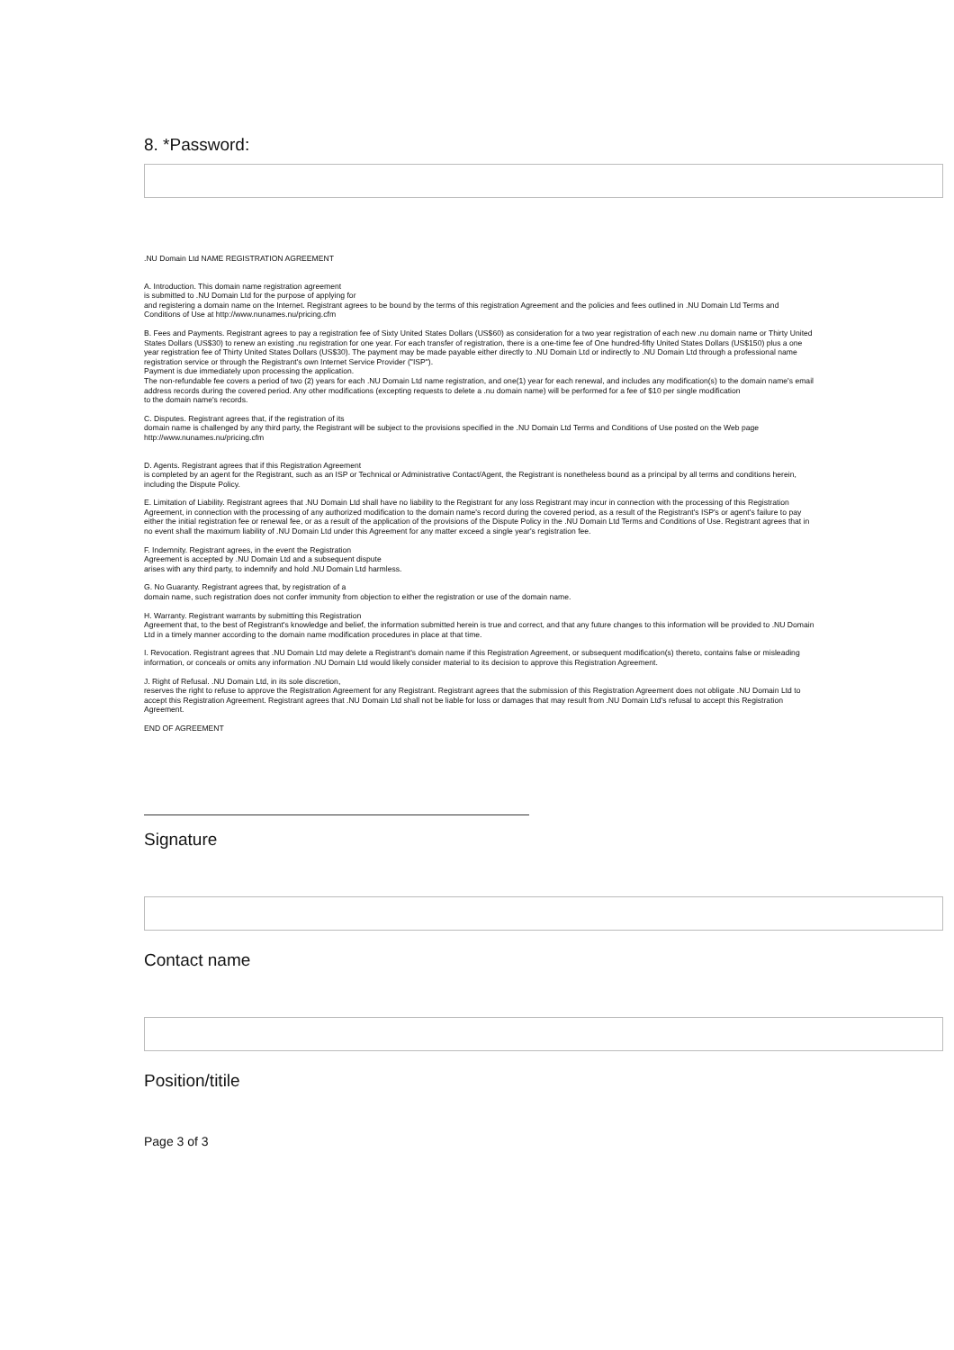8. *Password:
.NU Domain Ltd NAME REGISTRATION AGREEMENT
A. Introduction. This domain name registration agreement
is submitted to .NU Domain Ltd for the purpose of applying for
and registering a domain name on the Internet. Registrant agrees to be bound by the terms of this registration Agreement and the policies and fees outlined in .NU Domain Ltd Terms and Conditions of Use at http://www.nunames.nu/pricing.cfm
B. Fees and Payments. Registrant agrees to pay a registration fee of Sixty United States Dollars (US$60) as consideration for a two year registration of each new .nu domain name or Thirty United States Dollars (US$30) to renew an existing .nu registration for one year. For each transfer of registration, there is a one-time fee of One hundred-fifty United States Dollars (US$150) plus a one year registration fee of Thirty United States Dollars (US$30). The payment may be made payable either directly to .NU Domain Ltd or indirectly to .NU Domain Ltd through a professional name registration service or through the Registrant's own Internet Service Provider ("ISP").
Payment is due immediately upon processing the application.
The non-refundable fee covers a period of two (2) years for each .NU Domain Ltd name registration, and one(1) year for each renewal, and includes any modification(s) to the domain name's email address records during the covered period. Any other modifications (excepting requests to delete a .nu domain name) will be performed for a fee of $10 per single modification
to the domain name's records.
C. Disputes. Registrant agrees that, if the registration of its
domain name is challenged by any third party, the Registrant will be subject to the provisions specified in the .NU Domain Ltd Terms and Conditions of Use posted on the Web page http://www.nunames.nu/pricing.cfm
D. Agents. Registrant agrees that if this Registration Agreement
is completed by an agent for the Registrant, such as an ISP or Technical or Administrative Contact/Agent, the Registrant is nonetheless bound as a principal by all terms and conditions herein, including the Dispute Policy.
E. Limitation of Liability. Registrant agrees that .NU Domain Ltd shall have no liability to the Registrant for any loss Registrant may incur in connection with the processing of this Registration Agreement, in connection with the processing of any authorized modification to the domain name's record during the covered period, as a result of the Registrant's ISP's or agent's failure to pay either the initial registration fee or renewal fee, or as a result of the application of the provisions of the Dispute Policy in the .NU Domain Ltd Terms and Conditions of Use. Registrant agrees that in no event shall the maximum liability of .NU Domain Ltd under this Agreement for any matter exceed a single year's registration fee.
F. Indemnity. Registrant agrees, in the event the Registration
Agreement is accepted by .NU Domain Ltd and a subsequent dispute
arises with any third party, to indemnify and hold .NU Domain Ltd harmless.
G. No Guaranty. Registrant agrees that, by registration of a
domain name, such registration does not confer immunity from objection to either the registration or use of the domain name.
H. Warranty. Registrant warrants by submitting this Registration
Agreement that, to the best of Registrant's knowledge and belief, the information submitted herein is true and correct, and that any future changes to this information will be provided to .NU Domain Ltd in a timely manner according to the domain name modification procedures in place at that time.
I. Revocation. Registrant agrees that .NU Domain Ltd may delete a Registrant's domain name if this Registration Agreement, or subsequent modification(s) thereto, contains false or misleading information, or conceals or omits any information .NU Domain Ltd would likely consider material to its decision to approve this Registration Agreement.
J. Right of Refusal. .NU Domain Ltd, in its sole discretion,
reserves the right to refuse to approve the Registration Agreement for any Registrant. Registrant agrees that the submission of this Registration Agreement does not obligate .NU Domain Ltd to accept this Registration Agreement. Registrant agrees that .NU Domain Ltd shall not be liable for loss or damages that may result from .NU Domain Ltd's refusal to accept this Registration Agreement.
END OF AGREEMENT
Signature
Contact name
Position/titile
Page 3 of 3